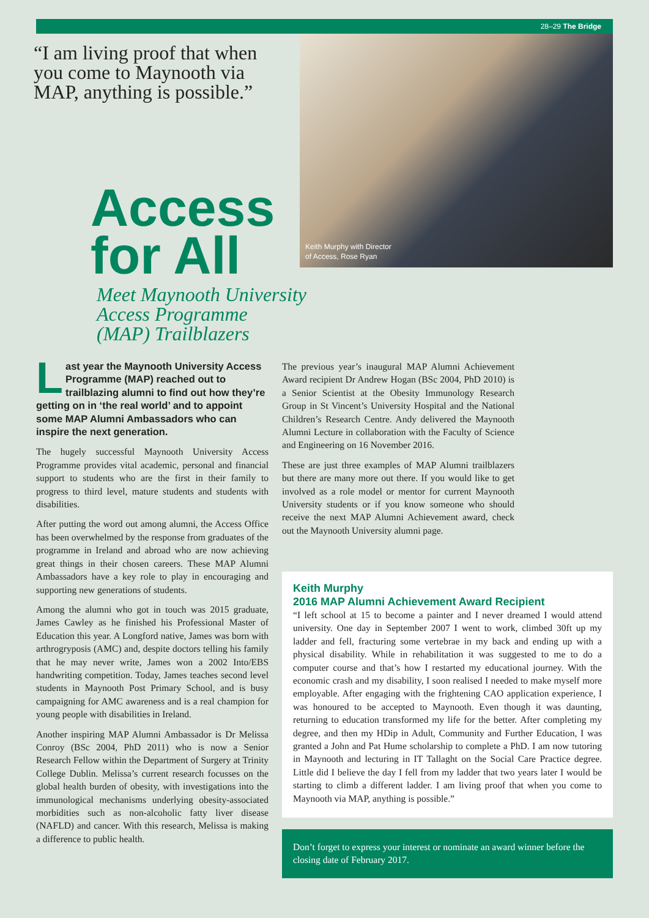28–29 The Bridge
“I am living proof that when you come to Maynooth via MAP, anything is possible.”
Keith Murphy with Director
of Access, Rose Ryan
Access
for All
Meet Maynooth University
Access Programme
(MAP) Trailblazers
Last year the Maynooth University Access Programme (MAP) reached out to trailblazing alumni to find out how they’re getting on in ‘the real world’ and to appoint some MAP Alumni Ambassadors who can inspire the next generation.
The hugely successful Maynooth University Access Programme provides vital academic, personal and financial support to students who are the first in their family to progress to third level, mature students and students with disabilities.
After putting the word out among alumni, the Access Office has been overwhelmed by the response from graduates of the programme in Ireland and abroad who are now achieving great things in their chosen careers. These MAP Alumni Ambassadors have a key role to play in encouraging and supporting new generations of students.
Among the alumni who got in touch was 2015 graduate, James Cawley as he finished his Professional Master of Education this year. A Longford native, James was born with arthrogryposis (AMC) and, despite doctors telling his family that he may never write, James won a 2002 Into/EBS handwriting competition. Today, James teaches second level students in Maynooth Post Primary School, and is busy campaigning for AMC awareness and is a real champion for young people with disabilities in Ireland.
Another inspiring MAP Alumni Ambassador is Dr Melissa Conroy (BSc 2004, PhD 2011) who is now a Senior Research Fellow within the Department of Surgery at Trinity College Dublin. Melissa’s current research focusses on the global health burden of obesity, with investigations into the immunological mechanisms underlying obesity-associated morbidities such as non-alcoholic fatty liver disease (NAFLD) and cancer. With this research, Melissa is making a difference to public health.
The previous year’s inaugural MAP Alumni Achievement Award recipient Dr Andrew Hogan (BSc 2004, PhD 2010) is a Senior Scientist at the Obesity Immunology Research Group in St Vincent’s University Hospital and the National Children’s Research Centre. Andy delivered the Maynooth Alumni Lecture in collaboration with the Faculty of Science and Engineering on 16 November 2016.
These are just three examples of MAP Alumni trailblazers but there are many more out there. If you would like to get involved as a role model or mentor for current Maynooth University students or if you know someone who should receive the next MAP Alumni Achievement award, check out the Maynooth University alumni page.
Keith Murphy
2016 MAP Alumni Achievement Award Recipient
“I left school at 15 to become a painter and I never dreamed I would attend university. One day in September 2007 I went to work, climbed 30ft up my ladder and fell, fracturing some vertebrae in my back and ending up with a physical disability. While in rehabilitation it was suggested to me to do a computer course and that’s how I restarted my educational journey. With the economic crash and my disability, I soon realised I needed to make myself more employable. After engaging with the frightening CAO application experience, I was honoured to be accepted to Maynooth. Even though it was daunting, returning to education transformed my life for the better. After completing my degree, and then my HDip in Adult, Community and Further Education, I was granted a John and Pat Hume scholarship to complete a PhD. I am now tutoring in Maynooth and lecturing in IT Tallaght on the Social Care Practice degree. Little did I believe the day I fell from my ladder that two years later I would be starting to climb a different ladder. I am living proof that when you come to Maynooth via MAP, anything is possible.”
Don’t forget to express your interest or nominate an award winner before the closing date of February 2017.